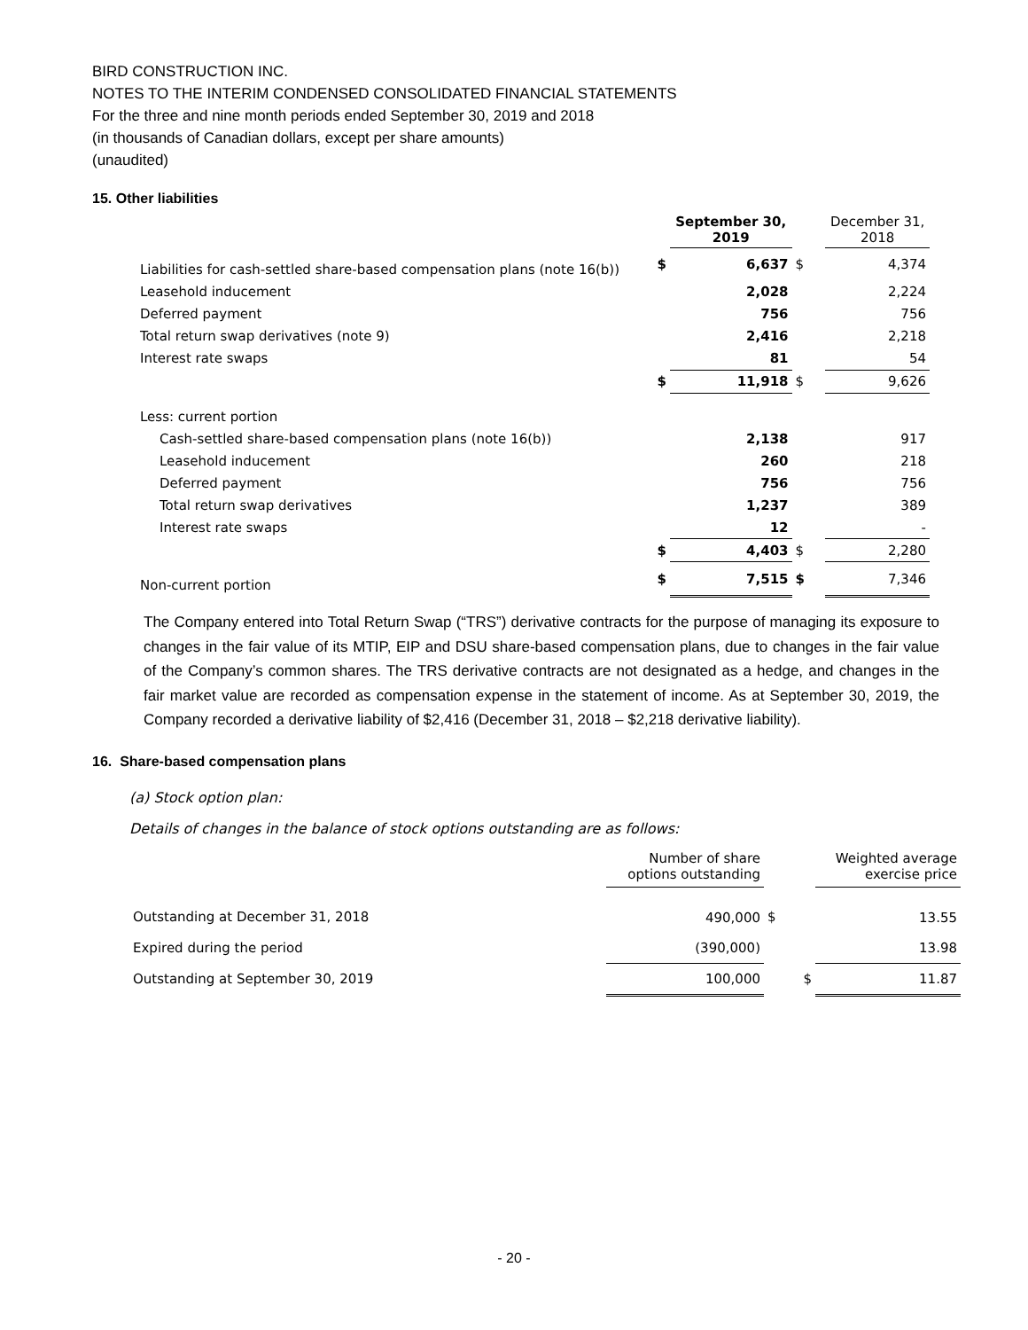BIRD CONSTRUCTION INC.
NOTES TO THE INTERIM CONDENSED CONSOLIDATED FINANCIAL STATEMENTS
For the three and nine month periods ended September 30, 2019 and 2018
(in thousands of Canadian dollars, except per share amounts)
(unaudited)
15. Other liabilities
| | | September 30, 2019 | | December 31, 2018 |
| Liabilities for cash-settled share-based compensation plans (note 16(b)) | $ | 6,637 | $ | 4,374 |
| Leasehold inducement | | 2,028 | | 2,224 |
| Deferred payment | | 756 | | 756 |
| Total return swap derivatives (note 9) | | 2,416 | | 2,218 |
| Interest rate swaps | | 81 | | 54 |
| | $ | 11,918 | $ | 9,626 |
| Less: current portion | | | | |
| Cash-settled share-based compensation plans (note 16(b)) | | 2,138 | | 917 |
| Leasehold inducement | | 260 | | 218 |
| Deferred payment | | 756 | | 756 |
| Total return swap derivatives | | 1,237 | | 389 |
| Interest rate swaps | | 12 | | - |
| | $ | 4,403 | $ | 2,280 |
| Non-current portion | $ | 7,515 | $ | 7,346 |
The Company entered into Total Return Swap (“TRS”) derivative contracts for the purpose of managing its exposure to changes in the fair value of its MTIP, EIP and DSU share-based compensation plans, due to changes in the fair value of the Company’s common shares. The TRS derivative contracts are not designated as a hedge, and changes in the fair market value are recorded as compensation expense in the statement of income. As at September 30, 2019, the Company recorded a derivative liability of $2,416 (December 31, 2018 – $2,218 derivative liability).
16. Share-based compensation plans
(a) Stock option plan:
Details of changes in the balance of stock options outstanding are as follows:
| | Number of share options outstanding | | Weighted average exercise price |
| Outstanding at December 31, 2018 | 490,000 | $ | 13.55 |
| Expired during the period | (390,000) | | 13.98 |
| Outstanding at September 30, 2019 | 100,000 | $ | 11.87 |
- 20 -